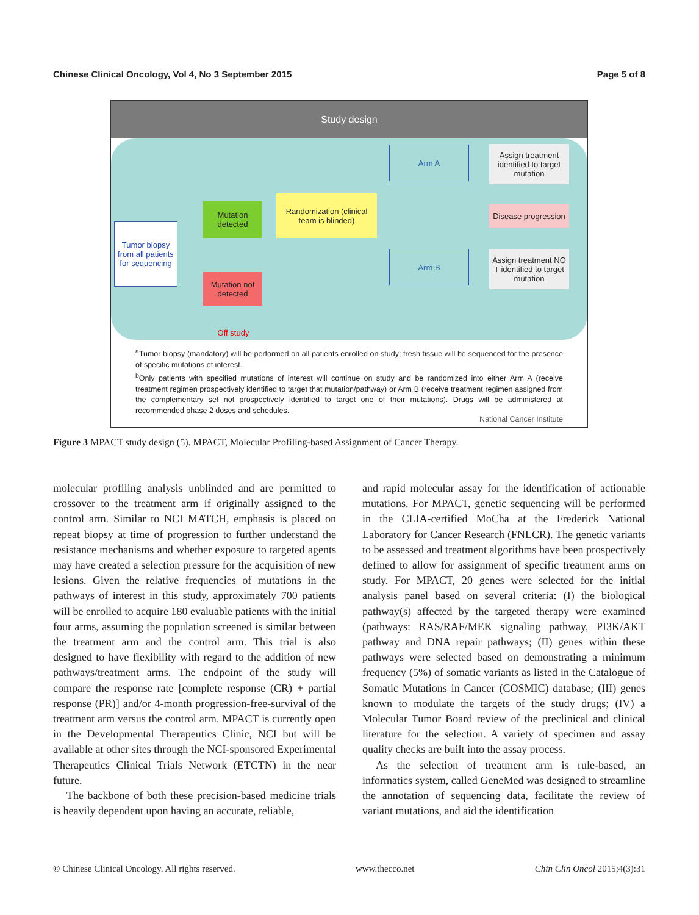Chinese Clinical Oncology, Vol 4, No 3 September 2015 Page 5 of 8
Study design
Tumor biopsy from all patients for sequencing
Mutation detected
Mutation not detected
Off study
Randomization (clinical team is blinded)
Arm A
Arm B
Assign treatment identified to target mutation
Disease progression
Assign treatment NO T identified to target mutation
<sup>a</sup> Tumor biopsy (mandatory) will be performed on all patients enrolled on study; fresh tissue will be sequenced for the presence of specific mutations of interest.
<sup>b</sup> Only patients with specified mutations of interest will continue on study and be randomized into either Arm A (receive treatment regimen prospectively identified to target that mutation/pathway) or Arm B (receive treatment regimen assigned from the complementary set not prospectively identified to target one of their mutations). Drugs will be administered at recommended phase 2 doses and schedules.
National Cancer Institute
Figure 3 MPACT study design (5). MPACT, Molecular Profiling-based Assignment of Cancer Therapy.
molecular profiling analysis unblinded and are permitted to crossover to the treatment arm if originally assigned to the control arm. Similar to NCI MATCH, emphasis is placed on repeat biopsy at time of progression to further understand the resistance mechanisms and whether exposure to targeted agents may have created a selection pressure for the acquisition of new lesions. Given the relative frequencies of mutations in the pathways of interest in this study, approximately 700 patients will be enrolled to acquire 180 evaluable patients with the initial four arms, assuming the population screened is similar between the treatment arm and the control arm. This trial is also designed to have flexibility with regard to the addition of new pathways/treatment arms. The endpoint of the study will compare the response rate [complete response (CR) + partial response (PR)] and/or 4-month progression-free-survival of the treatment arm versus the control arm. MPACT is currently open in the Developmental Therapeutics Clinic, NCI but will be available at other sites through the NCI-sponsored Experimental Therapeutics Clinical Trials Network (ETCTN) in the near future.
The backbone of both these precision-based medicine trials is heavily dependent upon having an accurate, reliable,
and rapid molecular assay for the identification of actionable mutations. For MPACT, genetic sequencing will be performed in the CLIA-certified MoCha at the Frederick National Laboratory for Cancer Research (FNLCR). The genetic variants to be assessed and treatment algorithms have been prospectively defined to allow for assignment of specific treatment arms on study. For MPACT, 20 genes were selected for the initial analysis panel based on several criteria: (I) the biological pathway(s) affected by the targeted therapy were examined (pathways: RAS/RAF/MEK signaling pathway, PI3K/AKT pathway and DNA repair pathways; (II) genes within these pathways were selected based on demonstrating a minimum frequency (5%) of somatic variants as listed in the Catalogue of Somatic Mutations in Cancer (COSMIC) database; (III) genes known to modulate the targets of the study drugs; (IV) a Molecular Tumor Board review of the preclinical and clinical literature for the selection. A variety of specimen and assay quality checks are built into the assay process.
As the selection of treatment arm is rule-based, an informatics system, called GeneMed was designed to streamline the annotation of sequencing data, facilitate the review of variant mutations, and aid the identification
© Chinese Clinical Oncology. All rights reserved. www.thecco.net Chin Clin Oncol 2015;4(3):31